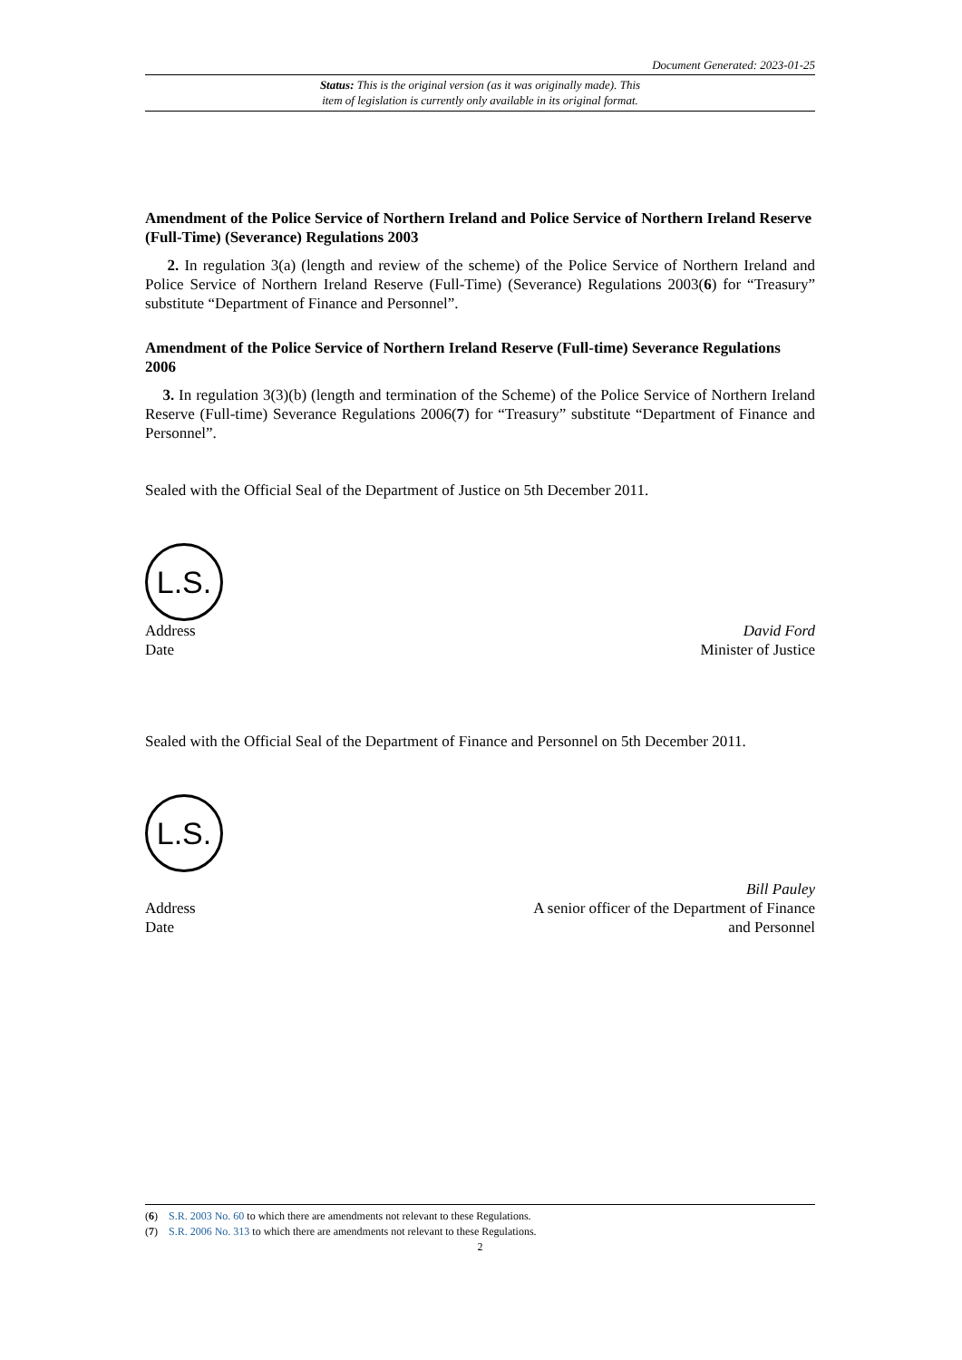Document Generated: 2023-01-25
Status: This is the original version (as it was originally made). This
item of legislation is currently only available in its original format.
Amendment of the Police Service of Northern Ireland and Police Service of Northern Ireland Reserve (Full-Time) (Severance) Regulations 2003
2. In regulation 3(a) (length and review of the scheme) of the Police Service of Northern Ireland and Police Service of Northern Ireland Reserve (Full-Time) (Severance) Regulations 2003(6) for “Treasury” substitute “Department of Finance and Personnel”.
Amendment of the Police Service of Northern Ireland Reserve (Full-time) Severance Regulations 2006
3. In regulation 3(3)(b) (length and termination of the Scheme) of the Police Service of Northern Ireland Reserve (Full-time) Severance Regulations 2006(7) for “Treasury” substitute “Department of Finance and Personnel”.
Sealed with the Official Seal of the Department of Justice on 5th December 2011.
L.S.
Address
Date
David Ford
Minister of Justice
Sealed with the Official Seal of the Department of Finance and Personnel on 5th December 2011.
L.S.
Address
Date
Bill Pauley
A senior officer of the Department of Finance
and Personnel
(6) S.R. 2003 No. 60 to which there are amendments not relevant to these Regulations.
(7) S.R. 2006 No. 313 to which there are amendments not relevant to these Regulations.
2